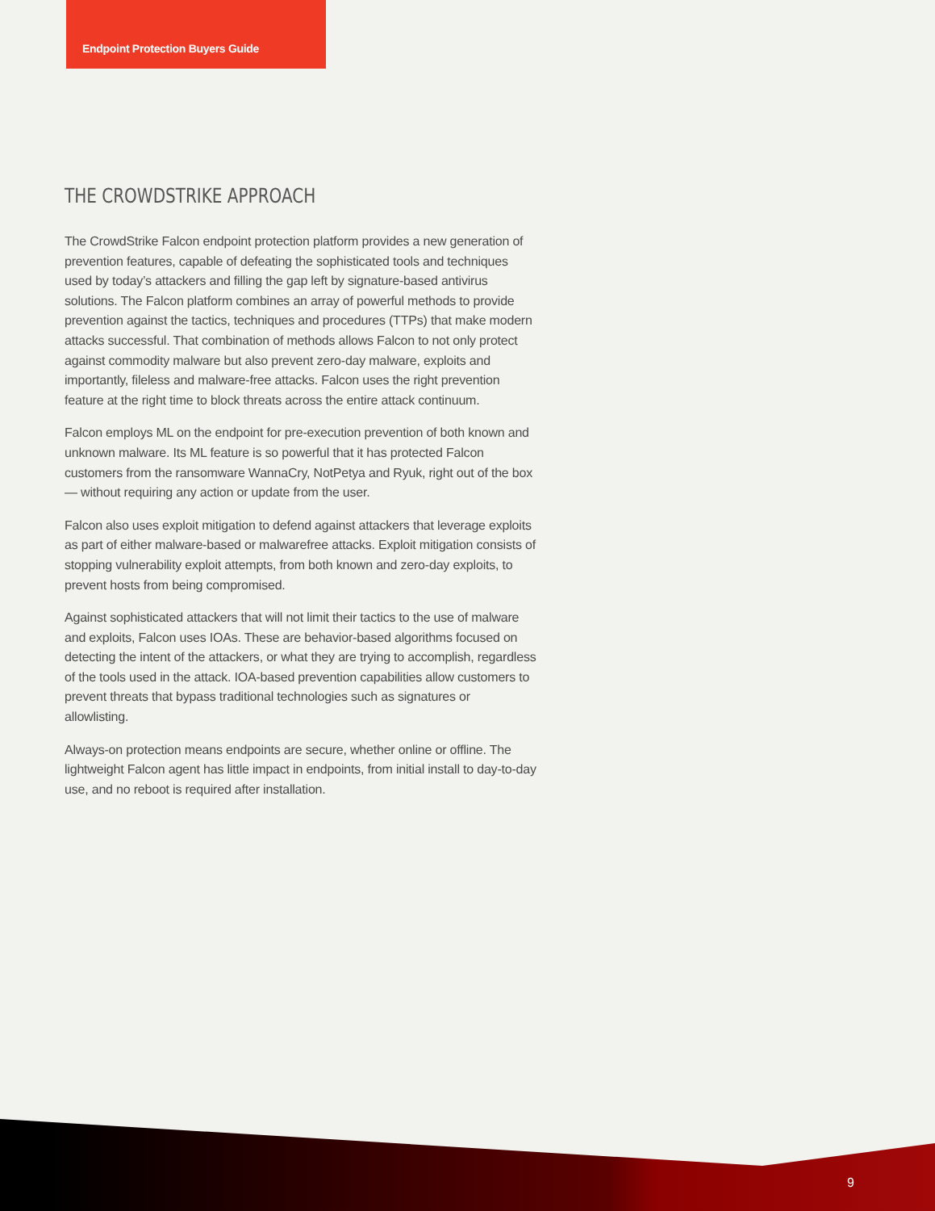Endpoint Protection Buyers Guide
THE CROWDSTRIKE APPROACH
The CrowdStrike Falcon endpoint protection platform provides a new generation of prevention features, capable of defeating the sophisticated tools and techniques used by today’s attackers and filling the gap left by signature-based antivirus solutions. The Falcon platform combines an array of powerful methods to provide prevention against the tactics, techniques and procedures (TTPs) that make modern attacks successful. That combination of methods allows Falcon to not only protect against commodity malware but also prevent zero-day malware, exploits and importantly, fileless and malware-free attacks. Falcon uses the right prevention feature at the right time to block threats across the entire attack continuum.
Falcon employs ML on the endpoint for pre-execution prevention of both known and unknown malware. Its ML feature is so powerful that it has protected Falcon customers from the ransomware WannaCry, NotPetya and Ryuk, right out of the box — without requiring any action or update from the user.
Falcon also uses exploit mitigation to defend against attackers that leverage exploits as part of either malware-based or malwarefree attacks. Exploit mitigation consists of stopping vulnerability exploit attempts, from both known and zero-day exploits, to prevent hosts from being compromised.
Against sophisticated attackers that will not limit their tactics to the use of malware and exploits, Falcon uses IOAs. These are behavior-based algorithms focused on detecting the intent of the attackers, or what they are trying to accomplish, regardless of the tools used in the attack. IOA-based prevention capabilities allow customers to prevent threats that bypass traditional technologies such as signatures or allowlisting.
Always-on protection means endpoints are secure, whether online or offline. The lightweight Falcon agent has little impact in endpoints, from initial install to day-to-day use, and no reboot is required after installation.
9